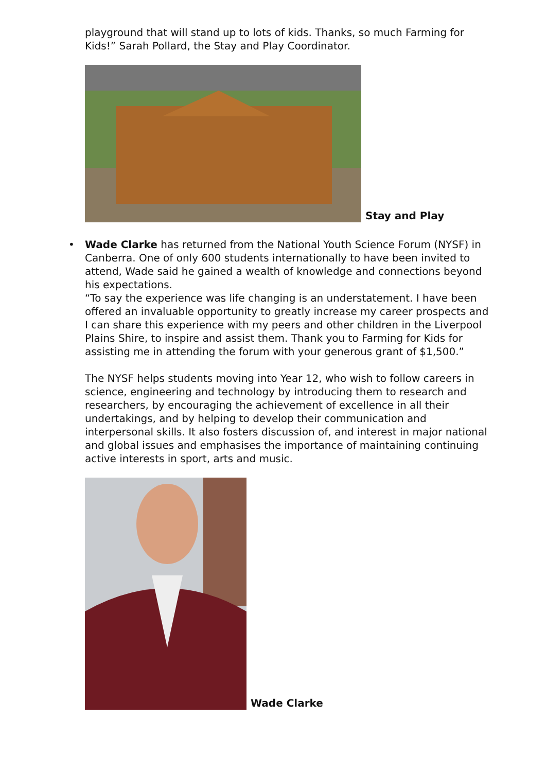playground that will stand up to lots of kids. Thanks, so much Farming for Kids!” Sarah Pollard, the Stay and Play Coordinator.
Stay and Play
•
Wade Clarke has returned from the National Youth Science Forum (NYSF) in Canberra. One of only 600 students internationally to have been invited to attend, Wade said he gained a wealth of knowledge and connections beyond his expectations.
“To say the experience was life changing is an understatement. I have been offered an invaluable opportunity to greatly increase my career prospects and I can share this experience with my peers and other children in the Liverpool Plains Shire, to inspire and assist them. Thank you to Farming for Kids for assisting me in attending the forum with your generous grant of $1,500.”
The NYSF helps students moving into Year 12, who wish to follow careers in science, engineering and technology by introducing them to research and researchers, by encouraging the achievement of excellence in all their undertakings, and by helping to develop their communication and interpersonal skills. It also fosters discussion of, and interest in major national and global issues and emphasises the importance of maintaining continuing active interests in sport, arts and music.
Wade Clarke